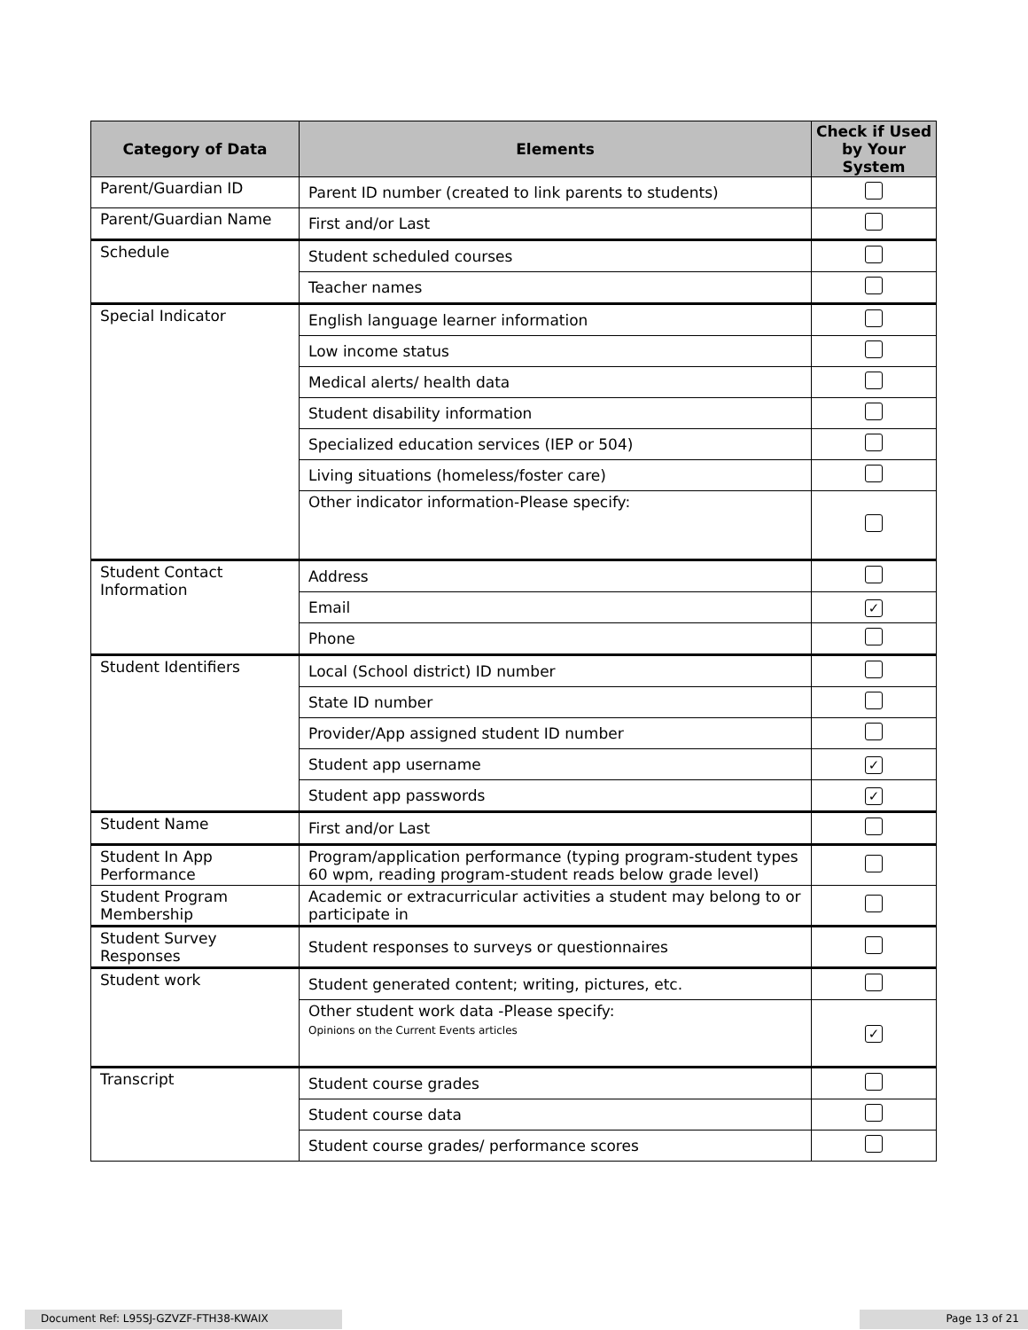| Category of Data | Elements | Check if Used by Your System |
| --- | --- | --- |
| Parent/Guardian ID | Parent ID number (created to link parents to students) | |
| Parent/Guardian Name | First and/or Last | |
| Schedule | Student scheduled courses | |
| | Teacher names | |
| Special Indicator | English language learner information | |
| | Low income status | |
| | Medical alerts/ health data | |
| | Student disability information | |
| | Specialized education services (IEP or 504) | |
| | Living situations (homeless/foster care) | |
| | Other indicator information-Please specify: | |
| Student Contact Information | Address | |
| | Email | ✓ |
| | Phone | |
| Student Identifiers | Local (School district) ID number | |
| | State ID number | |
| | Provider/App assigned student ID number | |
| | Student app username | ✓ |
| | Student app passwords | ✓ |
| Student Name | First and/or Last | |
| Student In App Performance | Program/application performance (typing program-student types 60 wpm, reading program-student reads below grade level) | |
| Student Program Membership | Academic or extracurricular activities a student may belong to or participate in | |
| Student Survey Responses | Student responses to surveys or questionnaires | |
| Student work | Student generated content; writing, pictures, etc. | |
| | Other student work data -Please specify: Opinions on the Current Events articles | ✓ |
| Transcript | Student course grades | |
| | Student course data | |
| | Student course grades/ performance scores | |
Document Ref: L95SJ-GZVZF-FTH38-KWAIX Page 13 of 21